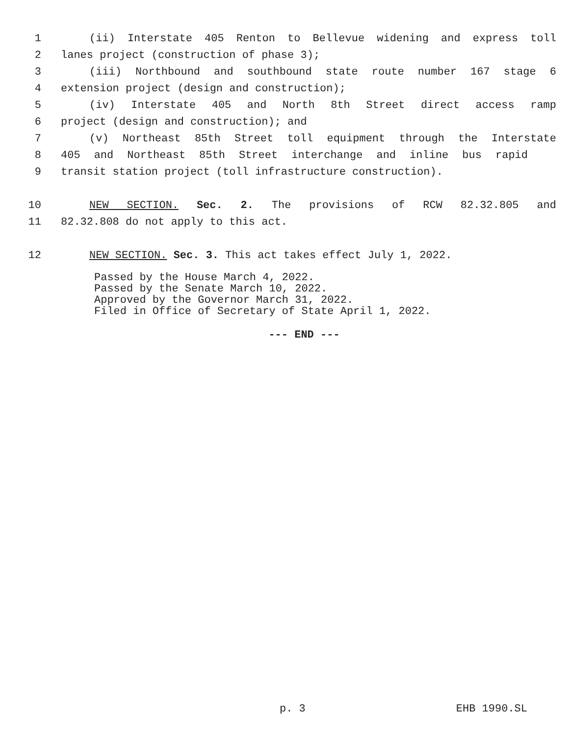1 (ii) Interstate 405 Renton to Bellevue widening and express toll
2 lanes project (construction of phase 3);
3 (iii) Northbound and southbound state route number 167 stage 6
4 extension project (design and construction);
5 (iv) Interstate 405 and North 8th Street direct access ramp
6 project (design and construction); and
7 (v) Northeast 85th Street toll equipment through the Interstate
8 405 and Northeast 85th Street interchange and inline bus rapid
9 transit station project (toll infrastructure construction).
10 NEW SECTION. Sec. 2. The provisions of RCW 82.32.805 and
11 82.32.808 do not apply to this act.
12 NEW SECTION. Sec. 3. This act takes effect July 1, 2022.
Passed by the House March 4, 2022.
Passed by the Senate March 10, 2022.
Approved by the Governor March 31, 2022.
Filed in Office of Secretary of State April 1, 2022.
--- END ---
p. 3 EHB 1990.SL